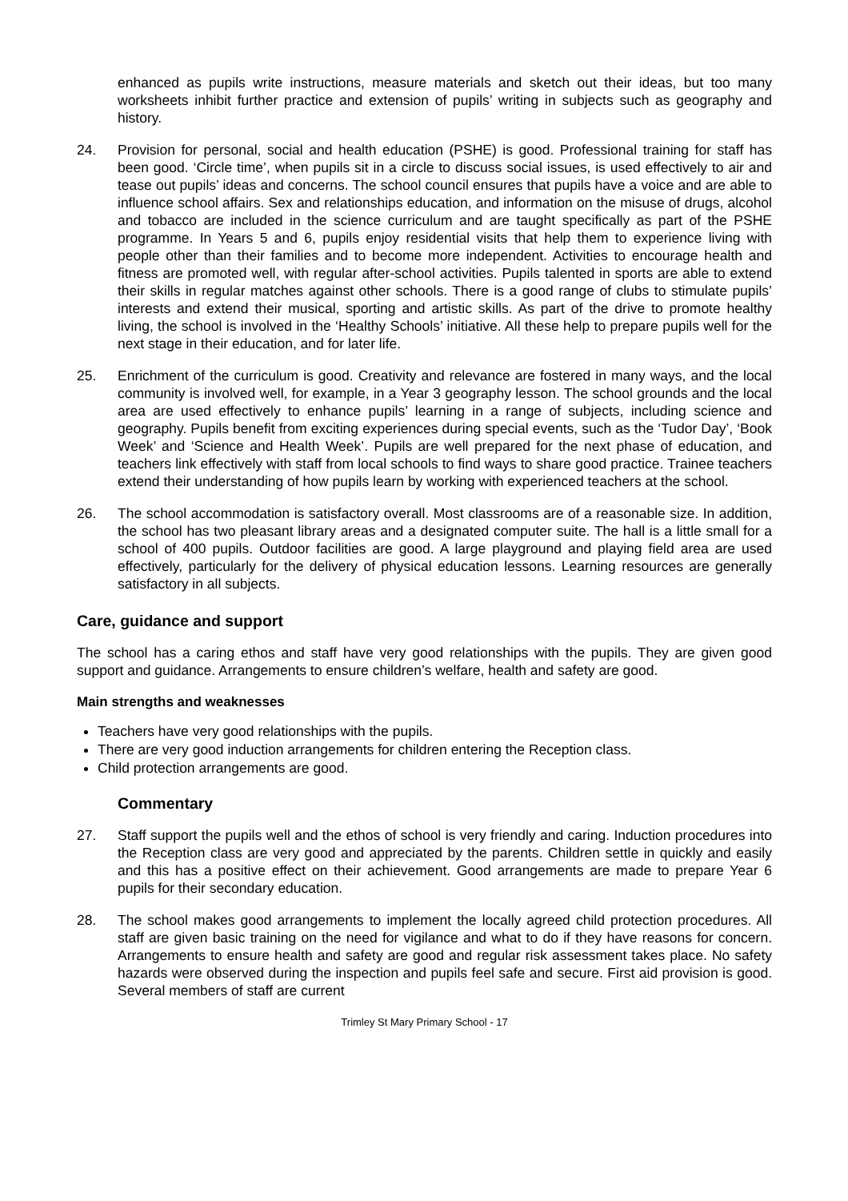enhanced as pupils write instructions, measure materials and sketch out their ideas, but too many worksheets inhibit further practice and extension of pupils’ writing in subjects such as geography and history.
24. Provision for personal, social and health education (PSHE) is good. Professional training for staff has been good. ‘Circle time’, when pupils sit in a circle to discuss social issues, is used effectively to air and tease out pupils’ ideas and concerns. The school council ensures that pupils have a voice and are able to influence school affairs. Sex and relationships education, and information on the misuse of drugs, alcohol and tobacco are included in the science curriculum and are taught specifically as part of the PSHE programme. In Years 5 and 6, pupils enjoy residential visits that help them to experience living with people other than their families and to become more independent. Activities to encourage health and fitness are promoted well, with regular after-school activities. Pupils talented in sports are able to extend their skills in regular matches against other schools. There is a good range of clubs to stimulate pupils’ interests and extend their musical, sporting and artistic skills. As part of the drive to promote healthy living, the school is involved in the ‘Healthy Schools’ initiative. All these help to prepare pupils well for the next stage in their education, and for later life.
25. Enrichment of the curriculum is good. Creativity and relevance are fostered in many ways, and the local community is involved well, for example, in a Year 3 geography lesson. The school grounds and the local area are used effectively to enhance pupils’ learning in a range of subjects, including science and geography. Pupils benefit from exciting experiences during special events, such as the ‘Tudor Day’, ‘Book Week’ and ‘Science and Health Week’. Pupils are well prepared for the next phase of education, and teachers link effectively with staff from local schools to find ways to share good practice. Trainee teachers extend their understanding of how pupils learn by working with experienced teachers at the school.
26. The school accommodation is satisfactory overall. Most classrooms are of a reasonable size. In addition, the school has two pleasant library areas and a designated computer suite. The hall is a little small for a school of 400 pupils. Outdoor facilities are good. A large playground and playing field area are used effectively, particularly for the delivery of physical education lessons. Learning resources are generally satisfactory in all subjects.
Care, guidance and support
The school has a caring ethos and staff have very good relationships with the pupils. They are given good support and guidance. Arrangements to ensure children’s welfare, health and safety are good.
Main strengths and weaknesses
Teachers have very good relationships with the pupils.
There are very good induction arrangements for children entering the Reception class.
Child protection arrangements are good.
Commentary
27. Staff support the pupils well and the ethos of school is very friendly and caring. Induction procedures into the Reception class are very good and appreciated by the parents. Children settle in quickly and easily and this has a positive effect on their achievement. Good arrangements are made to prepare Year 6 pupils for their secondary education.
28. The school makes good arrangements to implement the locally agreed child protection procedures. All staff are given basic training on the need for vigilance and what to do if they have reasons for concern. Arrangements to ensure health and safety are good and regular risk assessment takes place. No safety hazards were observed during the inspection and pupils feel safe and secure. First aid provision is good. Several members of staff are current
Trimley St Mary Primary School - 17